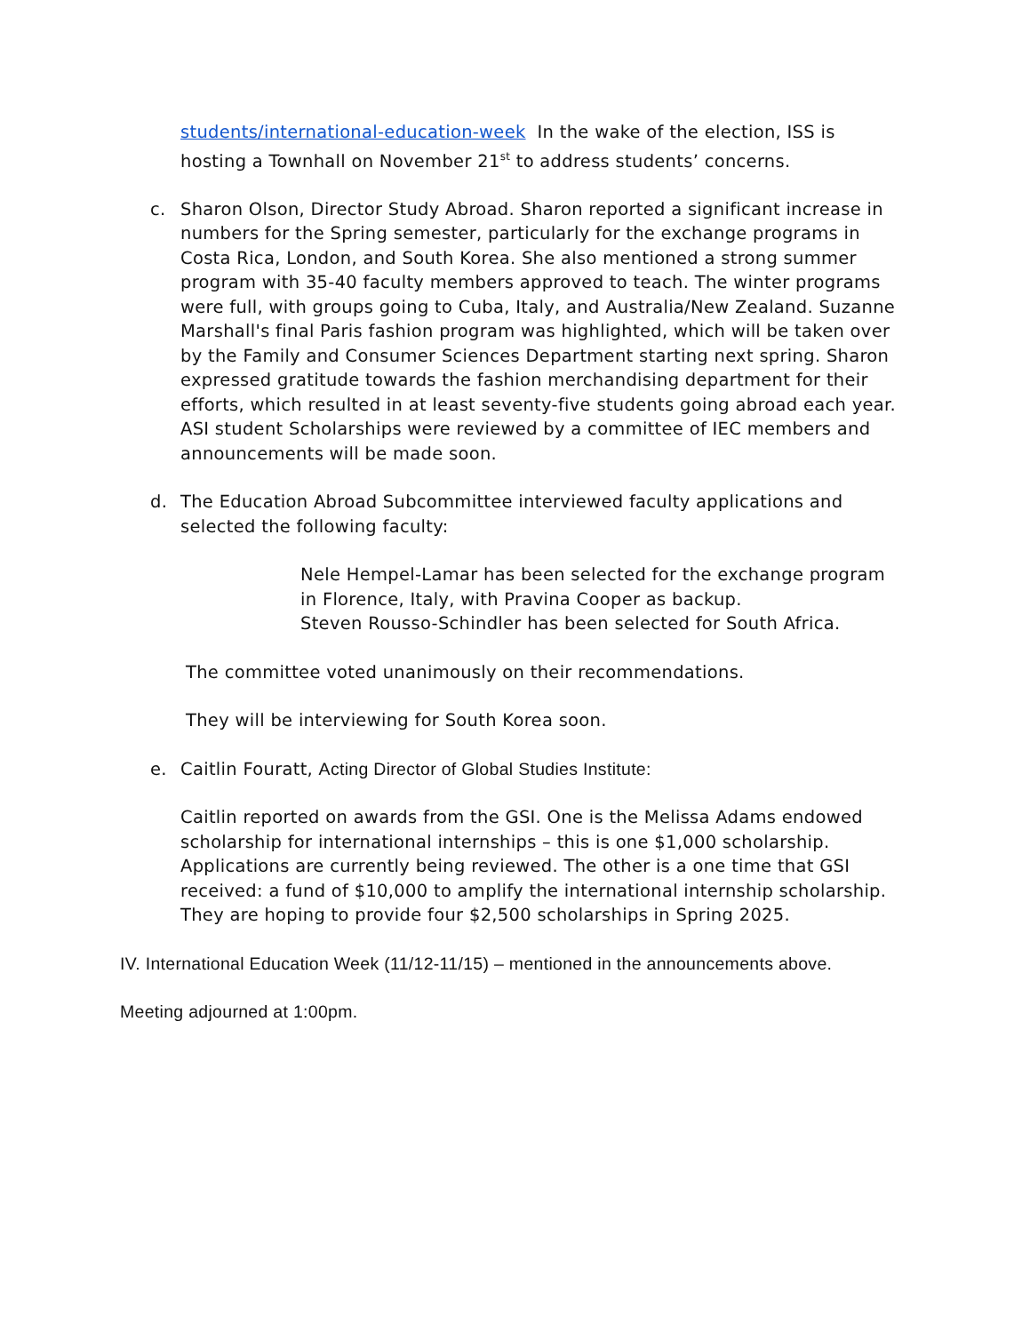students/international-education-week In the wake of the election, ISS is hosting a Townhall on November 21<sup>st</sup> to address students’ concerns.
c. Sharon Olson, Director Study Abroad. Sharon reported a significant increase in numbers for the Spring semester, particularly for the exchange programs in Costa Rica, London, and South Korea. She also mentioned a strong summer program with 35-40 faculty members approved to teach. The winter programs were full, with groups going to Cuba, Italy, and Australia/New Zealand. Suzanne Marshall's final Paris fashion program was highlighted, which will be taken over by the Family and Consumer Sciences Department starting next spring. Sharon expressed gratitude towards the fashion merchandising department for their efforts, which resulted in at least seventy-five students going abroad each year. ASI student Scholarships were reviewed by a committee of IEC members and announcements will be made soon.
d. The Education Abroad Subcommittee interviewed faculty applications and selected the following faculty:
Nele Hempel-Lamar has been selected for the exchange program in Florence, Italy, with Pravina Cooper as backup.
Steven Rousso-Schindler has been selected for South Africa.
The committee voted unanimously on their recommendations.
They will be interviewing for South Korea soon.
e. Caitlin Fouratt, Acting Director of Global Studies Institute:
Caitlin reported on awards from the GSI. One is the Melissa Adams endowed scholarship for international internships – this is one $1,000 scholarship. Applications are currently being reviewed. The other is a one time that GSI received: a fund of $10,000 to amplify the international internship scholarship. They are hoping to provide four $2,500 scholarships in Spring 2025.
IV. International Education Week (11/12-11/15) – mentioned in the announcements above.
Meeting adjourned at 1:00pm.